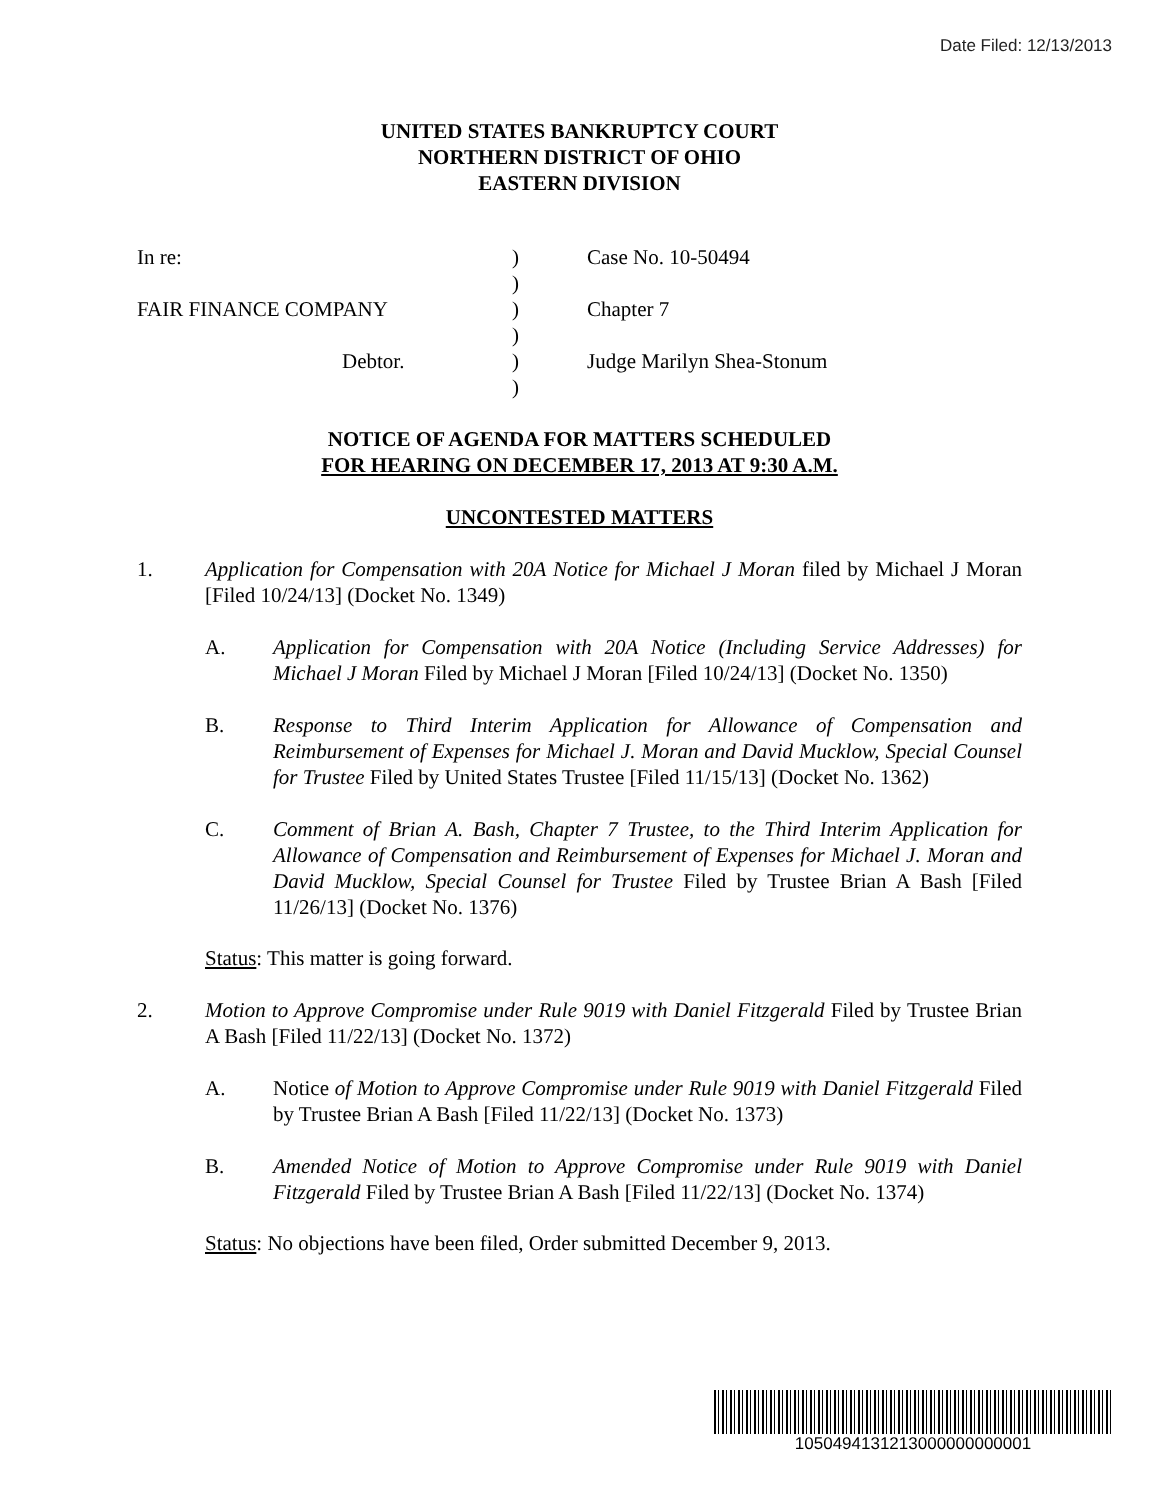Date Filed: 12/13/2013
UNITED STATES BANKRUPTCY COURT
NORTHERN DISTRICT OF OHIO
EASTERN DIVISION
In re:
)
Case No. 10-50494
)
FAIR FINANCE COMPANY
)
Chapter 7
)
Debtor.
)
Judge Marilyn Shea-Stonum
)
NOTICE OF AGENDA FOR MATTERS SCHEDULED
FOR HEARING ON DECEMBER 17, 2013 AT 9:30 A.M.
UNCONTESTED MATTERS
1. Application for Compensation with 20A Notice for Michael J Moran filed by Michael J Moran [Filed 10/24/13] (Docket No. 1349)
A. Application for Compensation with 20A Notice (Including Service Addresses) for Michael J Moran Filed by Michael J Moran [Filed 10/24/13] (Docket No. 1350)
B. Response to Third Interim Application for Allowance of Compensation and Reimbursement of Expenses for Michael J. Moran and David Mucklow, Special Counsel for Trustee Filed by United States Trustee [Filed 11/15/13] (Docket No. 1362)
C. Comment of Brian A. Bash, Chapter 7 Trustee, to the Third Interim Application for Allowance of Compensation and Reimbursement of Expenses for Michael J. Moran and David Mucklow, Special Counsel for Trustee Filed by Trustee Brian A Bash [Filed 11/26/13] (Docket No. 1376)
Status: This matter is going forward.
2. Motion to Approve Compromise under Rule 9019 with Daniel Fitzgerald Filed by Trustee Brian A Bash [Filed 11/22/13] (Docket No. 1372)
A. Notice of Motion to Approve Compromise under Rule 9019 with Daniel Fitzgerald Filed by Trustee Brian A Bash [Filed 11/22/13] (Docket No. 1373)
B. Amended Notice of Motion to Approve Compromise under Rule 9019 with Daniel Fitzgerald Filed by Trustee Brian A Bash [Filed 11/22/13] (Docket No. 1374)
Status: No objections have been filed, Order submitted December 9, 2013.
1050494131213000000000001